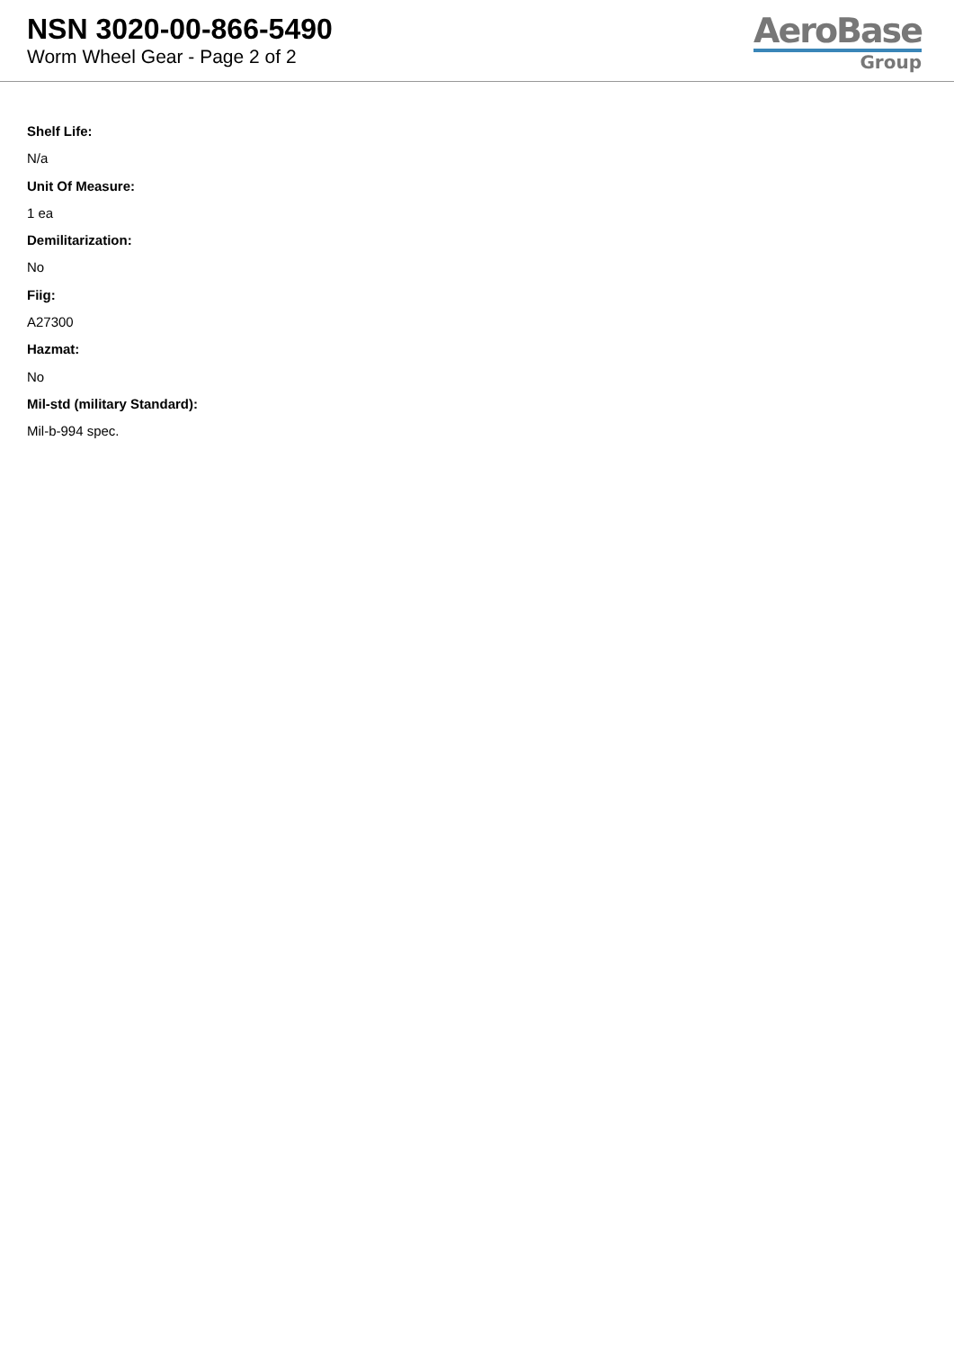NSN 3020-00-866-5490
Worm Wheel Gear - Page 2 of 2
AeroBase
Group
Shelf Life:
N/a
Unit Of Measure:
1 ea
Demilitarization:
No
Fiig:
A27300
Hazmat:
No
Mil-std (military Standard):
Mil-b-994 spec.